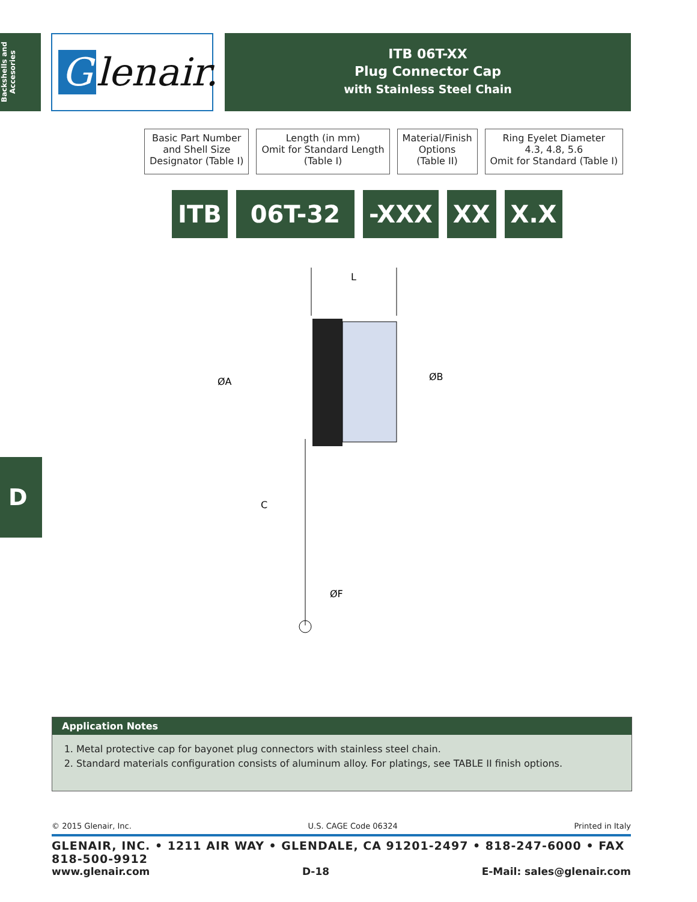Backshells and Accesories
Glenair.
ITB 06T-XX
Plug Connector Cap
with Stainless Steel Chain
Basic Part Number
and Shell Size
Designator (Table I)
Length (in mm)
Omit for Standard Length
(Table I)
Material/Finish
Options
(Table II)
Ring Eyelet Diameter
4.3, 4.8, 5.6
Omit for Standard (Table I)
ITB 06T-32 -XXX XX X.X
L
ØA
ØB
C
ØF
D
Application Notes
1. Metal protective cap for bayonet plug connectors with stainless steel chain.
2. Standard materials configuration consists of aluminum alloy. For platings, see TABLE II finish options.
© 2015 Glenair, Inc. U.S. CAGE Code 06324 Printed in Italy
GLENAIR, INC. • 1211 AIR WAY • GLENDALE, CA 91201-2497 • 818-247-6000 • FAX 818-500-9912
www.glenair.com D-18 E-Mail: sales@glenair.com